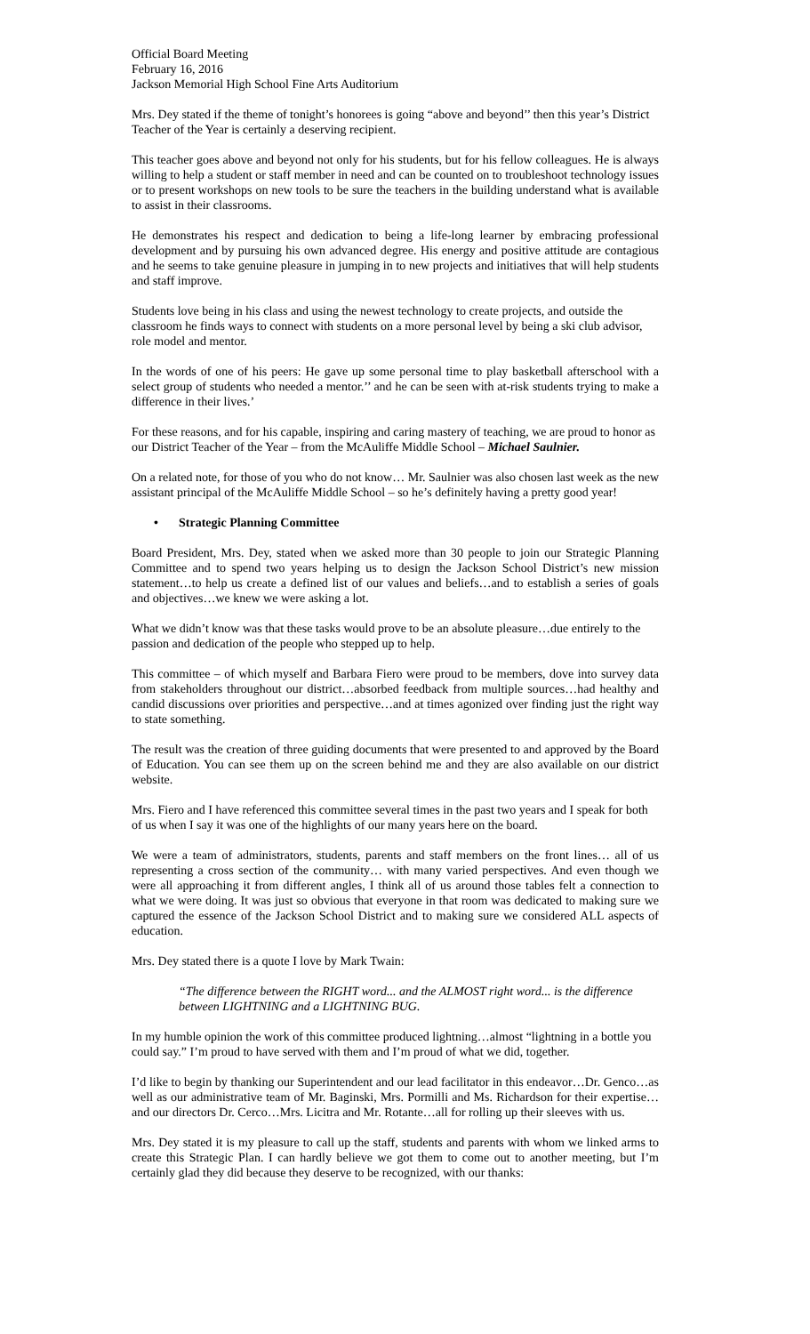Official Board Meeting
February 16, 2016
Jackson Memorial High School Fine Arts Auditorium
Mrs. Dey stated if the theme of tonight’s honorees is going “above and beyond’’ then this year’s District Teacher of the Year is certainly a deserving recipient.
This teacher goes above and beyond not only for his students, but for his fellow colleagues. He is always willing to help a student or staff member in need and can be counted on to troubleshoot technology issues or to present workshops on new tools to be sure the teachers in the building understand what is available to assist in their classrooms.
He demonstrates his respect and dedication to being a life-long learner by embracing professional development and by pursuing his own advanced degree. His energy and positive attitude are contagious and he seems to take genuine pleasure in jumping in to new projects and initiatives that will help students and staff improve.
Students love being in his class and using the newest technology to create projects, and outside the classroom he finds ways to connect with students on a more personal level by being a ski club advisor, role model and mentor.
In the words of one of his peers: He gave up some personal time to play basketball afterschool with a select group of students who needed a mentor.’’ and he can be seen with at-risk students trying to make a difference in their lives.’
For these reasons, and for his capable, inspiring and caring mastery of teaching, we are proud to honor as our District Teacher of the Year – from the McAuliffe Middle School – Michael Saulnier.
On a related note, for those of you who do not know… Mr. Saulnier was also chosen last week as the new assistant principal of the McAuliffe Middle School – so he’s definitely having a pretty good year!
• Strategic Planning Committee
Board President, Mrs. Dey, stated when we asked more than 30 people to join our Strategic Planning Committee and to spend two years helping us to design the Jackson School District’s new mission statement…to help us create a defined list of our values and beliefs…and to establish a series of goals and objectives…we knew we were asking a lot.
What we didn’t know was that these tasks would prove to be an absolute pleasure…due entirely to the passion and dedication of the people who stepped up to help.
This committee – of which myself and Barbara Fiero were proud to be members, dove into survey data from stakeholders throughout our district…absorbed feedback from multiple sources…had healthy and candid discussions over priorities and perspective…and at times agonized over finding just the right way to state something.
The result was the creation of three guiding documents that were presented to and approved by the Board of Education. You can see them up on the screen behind me and they are also available on our district website.
Mrs. Fiero and I have referenced this committee several times in the past two years and I speak for both of us when I say it was one of the highlights of our many years here on the board.
We were a team of administrators, students, parents and staff members on the front lines… all of us representing a cross section of the community… with many varied perspectives. And even though we were all approaching it from different angles, I think all of us around those tables felt a connection to what we were doing. It was just so obvious that everyone in that room was dedicated to making sure we captured the essence of the Jackson School District and to making sure we considered ALL aspects of education.
Mrs. Dey stated there is a quote I love by Mark Twain:
“The difference between the RIGHT word... and the ALMOST right word... is the difference between LIGHTNING and a LIGHTNING BUG.
In my humble opinion the work of this committee produced lightning…almost “lightning in a bottle you could say.” I’m proud to have served with them and I’m proud of what we did, together.
I’d like to begin by thanking our Superintendent and our lead facilitator in this endeavor…Dr. Genco…as well as our administrative team of Mr. Baginski, Mrs. Pormilli and Ms. Richardson for their expertise…and our directors Dr. Cerco…Mrs. Licitra and Mr. Rotante…all for rolling up their sleeves with us.
Mrs. Dey stated it is my pleasure to call up the staff, students and parents with whom we linked arms to create this Strategic Plan. I can hardly believe we got them to come out to another meeting, but I’m certainly glad they did because they deserve to be recognized, with our thanks: